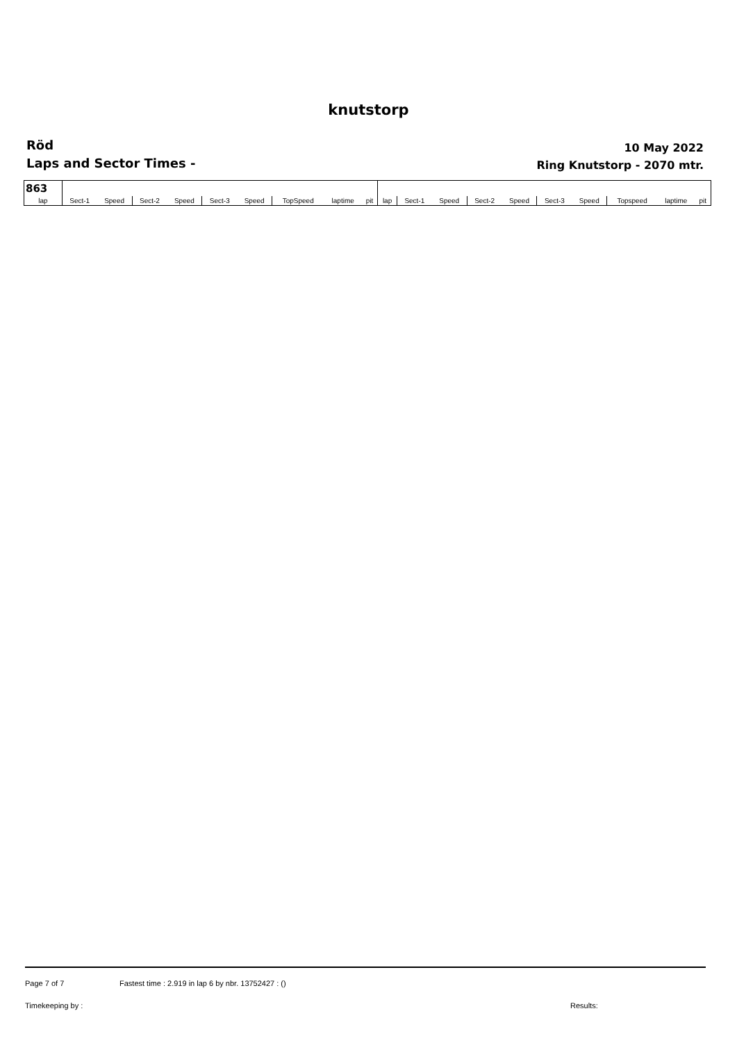knutstorp
Röd
Laps and Sector Times -
10 May 2022
Ring Knutstorp - 2070 mtr.
| 863 | | | | | | | | | | | | | | | | | | | |
| lap | Sect-1 | Speed | Sect-2 | Speed | Sect-3 | Speed | TopSpeed | laptime | pit | lap | Sect-1 | Speed | Sect-2 | Speed | Sect-3 | Speed | Topspeed | laptime | pit |
Page 7 of 7 Fastest time : 2.919 in lap 6 by nbr. 13752427 : ()
Timekeeping by : Results: